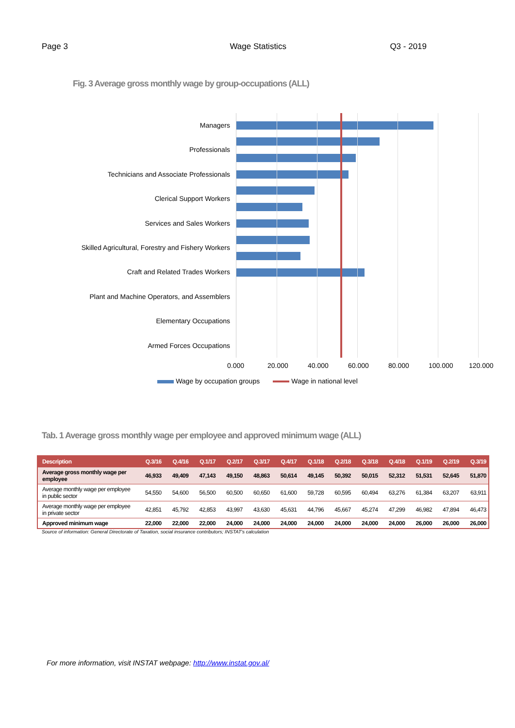Page 3 Wage Statistics Q3 - 2019
Fig. 3 Average gross monthly wage by group-occupations (ALL)
Managers
Professionals
Technicians and Associate Professionals
Clerical Support Workers
Services and Sales Workers
Skilled Agricultural, Forestry and Fishery Workers
Craft and Related Trades Workers
Plant and Machine Operators, and Assemblers
Elementary Occupations
Armed Forces Occupations
0.000 20.000 40.000 60.000 80.000 100.000 120.000
Wage by occupation groups Wage in national level
Tab. 1 Average gross monthly wage per employee and approved minimum wage (ALL)
| Description | Q.3/16 | Q.4/16 | Q.1/17 | Q.2/17 | Q.3/17 | Q.4/17 | Q.1/18 | Q.2/18 | Q.3/18 | Q.4/18 | Q.1/19 | Q.2/19 | Q.3/19 |
| --- | --- | --- | --- | --- | --- | --- | --- | --- | --- | --- | --- | --- | --- |
| Average gross monthly wage per employee | 46,933 | 49,409 | 47,143 | 49,150 | 48,863 | 50,614 | 49,145 | 50,392 | 50,015 | 52,312 | 51,531 | 52,645 | 51,870 |
| Average monthly wage per employee in public sector | 54,550 | 54,600 | 56,500 | 60,500 | 60,650 | 61,600 | 59,728 | 60,595 | 60,494 | 63,276 | 61,384 | 63,207 | 63,911 |
| Average monthly wage per employee in private sector | 42,851 | 45,792 | 42,853 | 43,997 | 43,630 | 45,631 | 44,796 | 45,667 | 45,274 | 47,299 | 46,982 | 47,894 | 46,473 |
| Approved minimum wage | 22,000 | 22,000 | 22,000 | 24,000 | 24,000 | 24,000 | 24,000 | 24,000 | 24,000 | 24,000 | 26,000 | 26,000 | 26,000 |
Source of information: General Directorate of Taxation, social insurance contributors; INSTAT's calculation
For more information, visit INSTAT webpage: http://www.instat.gov.al/